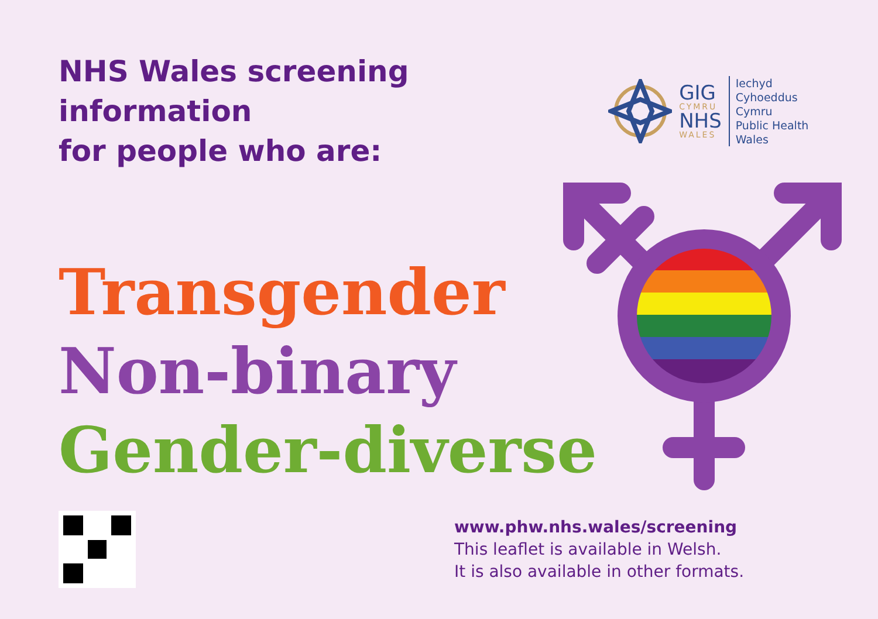NHS Wales screening information
for people who are:
GIG
CYMRU
NHS
WALES
Iechyd Cyhoeddus
Cymru
Public Health
Wales
Transgender
Non-binary
Gender-diverse
www.phw.nhs.wales/screening
This leaflet is available in Welsh.
It is also available in other formats.